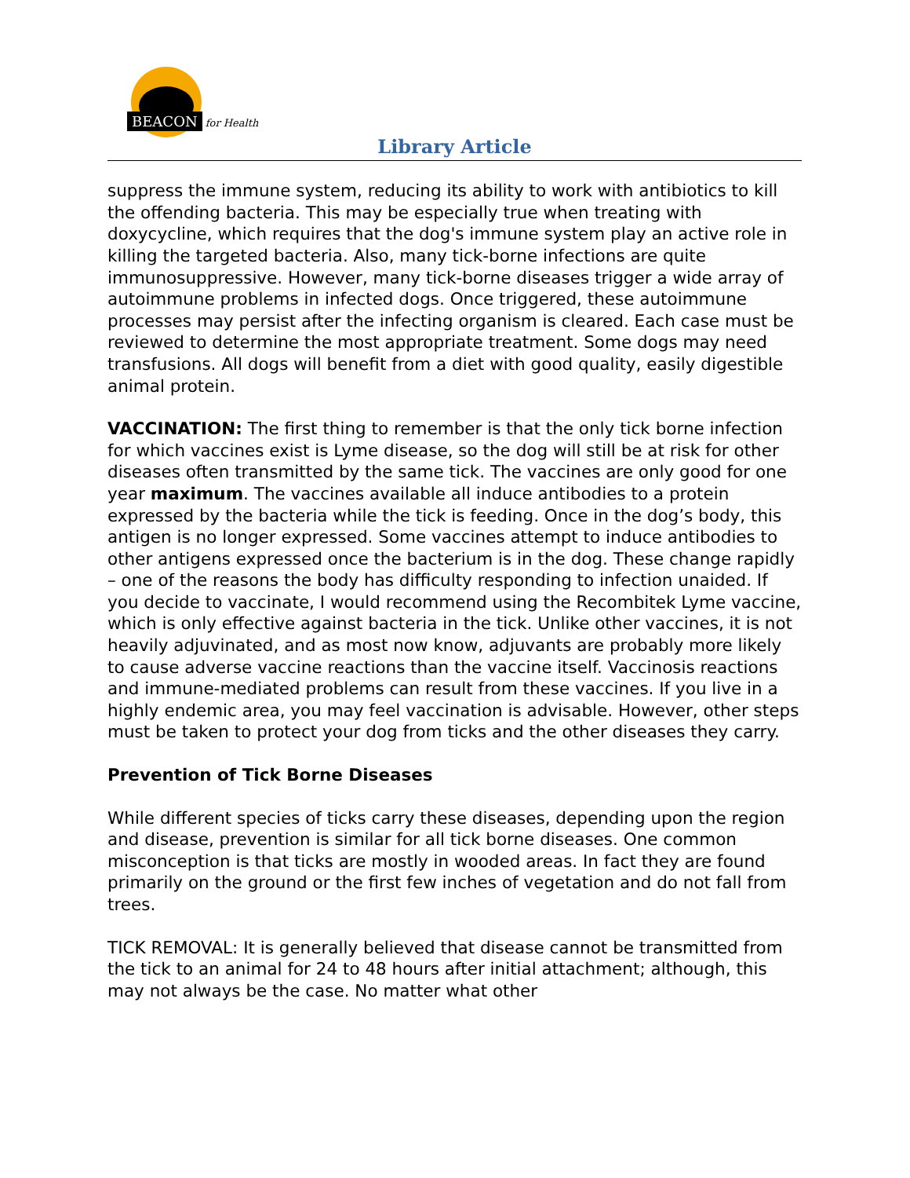BEACON for Health
Library Article
suppress the immune system, reducing its ability to work with antibiotics to kill the offending bacteria. This may be especially true when treating with doxycycline, which requires that the dog's immune system play an active role in killing the targeted bacteria. Also, many tick-borne infections are quite immunosuppressive. However, many tick-borne diseases trigger a wide array of autoimmune problems in infected dogs. Once triggered, these autoimmune processes may persist after the infecting organism is cleared. Each case must be reviewed to determine the most appropriate treatment. Some dogs may need transfusions. All dogs will benefit from a diet with good quality, easily digestible animal protein.
VACCINATION: The first thing to remember is that the only tick borne infection for which vaccines exist is Lyme disease, so the dog will still be at risk for other diseases often transmitted by the same tick. The vaccines are only good for one year maximum. The vaccines available all induce antibodies to a protein expressed by the bacteria while the tick is feeding. Once in the dog’s body, this antigen is no longer expressed. Some vaccines attempt to induce antibodies to other antigens expressed once the bacterium is in the dog. These change rapidly – one of the reasons the body has difficulty responding to infection unaided. If you decide to vaccinate, I would recommend using the Recombitek Lyme vaccine, which is only effective against bacteria in the tick. Unlike other vaccines, it is not heavily adjuvinated, and as most now know, adjuvants are probably more likely to cause adverse vaccine reactions than the vaccine itself. Vaccinosis reactions and immune-mediated problems can result from these vaccines. If you live in a highly endemic area, you may feel vaccination is advisable. However, other steps must be taken to protect your dog from ticks and the other diseases they carry.
Prevention of Tick Borne Diseases
While different species of ticks carry these diseases, depending upon the region and disease, prevention is similar for all tick borne diseases. One common misconception is that ticks are mostly in wooded areas. In fact they are found primarily on the ground or the first few inches of vegetation and do not fall from trees.
TICK REMOVAL: It is generally believed that disease cannot be transmitted from the tick to an animal for 24 to 48 hours after initial attachment; although, this may not always be the case. No matter what other